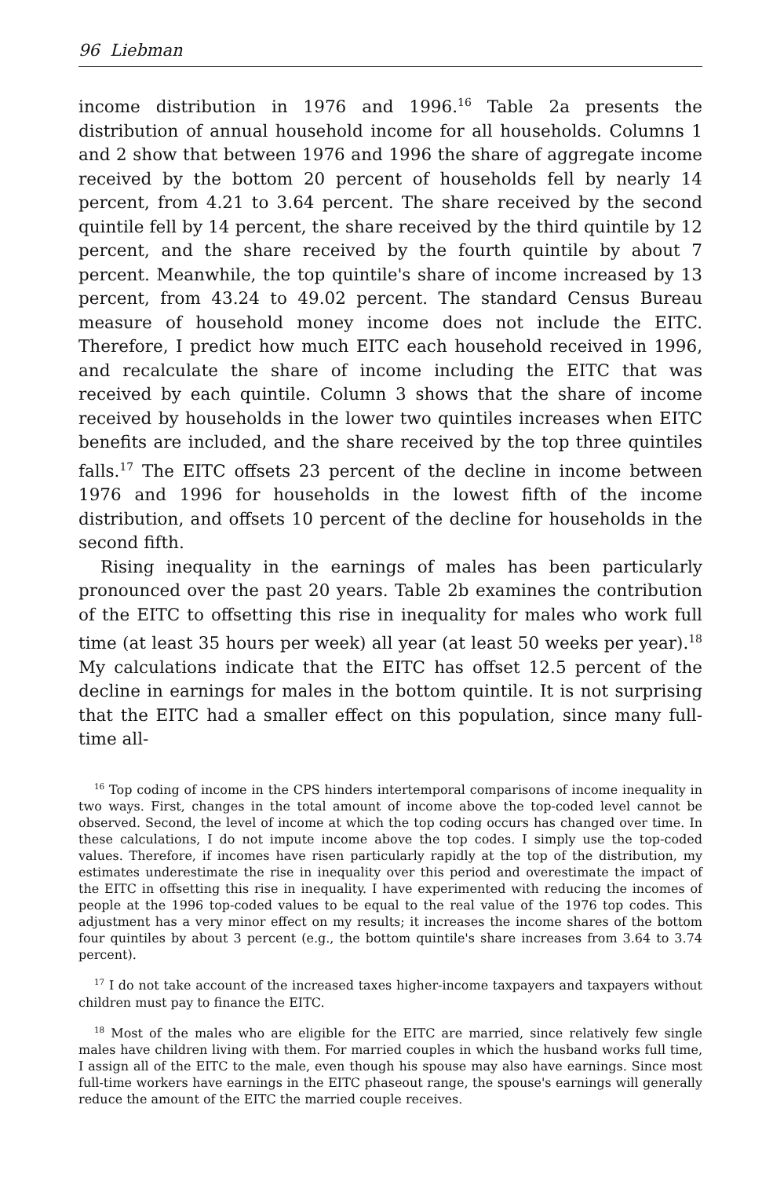96 Liebman
income distribution in 1976 and 1996.<sup>16</sup> Table 2a presents the distribution of annual household income for all households. Columns 1 and 2 show that between 1976 and 1996 the share of aggregate income received by the bottom 20 percent of households fell by nearly 14 percent, from 4.21 to 3.64 percent. The share received by the second quintile fell by 14 percent, the share received by the third quintile by 12 percent, and the share received by the fourth quintile by about 7 percent. Meanwhile, the top quintile's share of income increased by 13 percent, from 43.24 to 49.02 percent. The standard Census Bureau measure of household money income does not include the EITC. Therefore, I predict how much EITC each household received in 1996, and recalculate the share of income including the EITC that was received by each quintile. Column 3 shows that the share of income received by households in the lower two quintiles increases when EITC benefits are included, and the share received by the top three quintiles falls.<sup>17</sup> The EITC offsets 23 percent of the decline in income between 1976 and 1996 for households in the lowest fifth of the income distribution, and offsets 10 percent of the decline for households in the second fifth.
Rising inequality in the earnings of males has been particularly pronounced over the past 20 years. Table 2b examines the contribution of the EITC to offsetting this rise in inequality for males who work full time (at least 35 hours per week) all year (at least 50 weeks per year).<sup>18</sup> My calculations indicate that the EITC has offset 12.5 percent of the decline in earnings for males in the bottom quintile. It is not surprising that the EITC had a smaller effect on this population, since many full-time all-
<sup>16</sup> Top coding of income in the CPS hinders intertemporal comparisons of income inequality in two ways. First, changes in the total amount of income above the top-coded level cannot be observed. Second, the level of income at which the top coding occurs has changed over time. In these calculations, I do not impute income above the top codes. I simply use the top-coded values. Therefore, if incomes have risen particularly rapidly at the top of the distribution, my estimates underestimate the rise in inequality over this period and overestimate the impact of the EITC in offsetting this rise in inequality. I have experimented with reducing the incomes of people at the 1996 top-coded values to be equal to the real value of the 1976 top codes. This adjustment has a very minor effect on my results; it increases the income shares of the bottom four quintiles by about 3 percent (e.g., the bottom quintile's share increases from 3.64 to 3.74 percent).
<sup>17</sup> I do not take account of the increased taxes higher-income taxpayers and taxpayers without children must pay to finance the EITC.
<sup>18</sup> Most of the males who are eligible for the EITC are married, since relatively few single males have children living with them. For married couples in which the husband works full time, I assign all of the EITC to the male, even though his spouse may also have earnings. Since most full-time workers have earnings in the EITC phaseout range, the spouse's earnings will generally reduce the amount of the EITC the married couple receives.